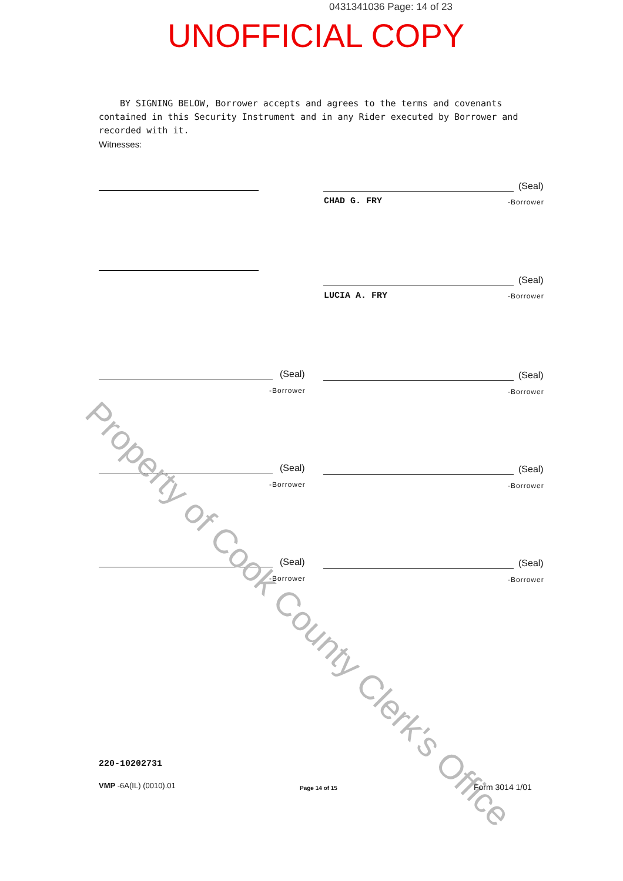0431341036 Page: 14 of 23
UNOFFICIAL COPY
BY SIGNING BELOW, Borrower accepts and agrees to the terms and covenants contained in this Security Instrument and in any Rider executed by Borrower and recorded with it.
Witnesses:
(Seal)
CHAD G. FRY -Borrower
(Seal)
LUCIA A. FRY -Borrower
(Seal)
-Borrower
(Seal)
-Borrower
(Seal)
-Borrower
(Seal)
-Borrower
(Seal)
-Borrower
(Seal)
-Borrower
Property of Cook County Clerk's Office
220-10202731
VMP -6A(IL) (0010).01 Page 14 of 15 Form 3014 1/01